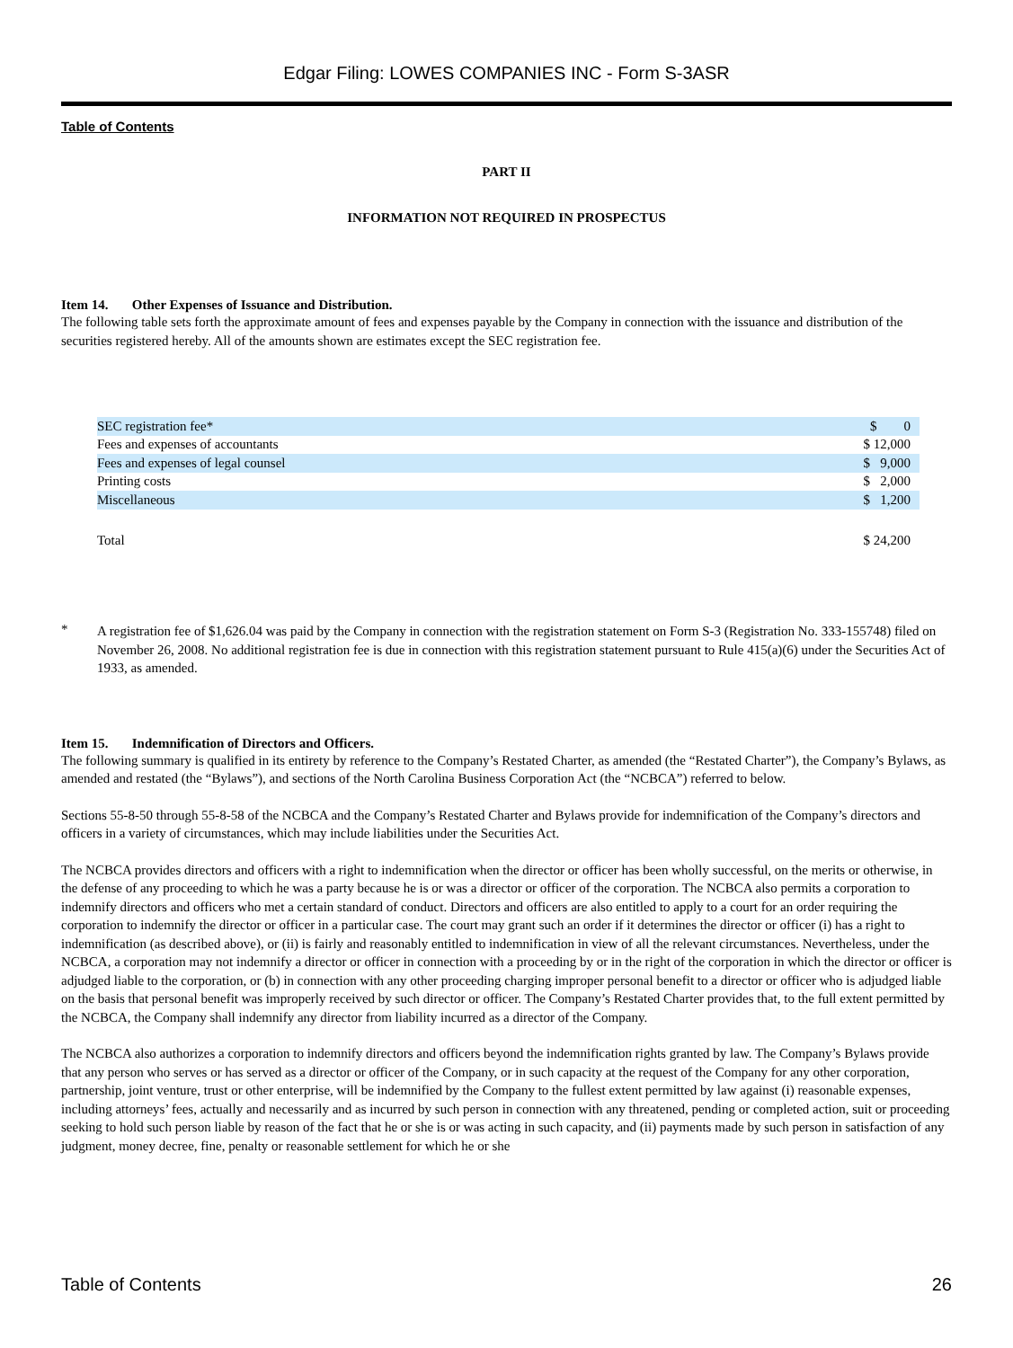Edgar Filing: LOWES COMPANIES INC - Form S-3ASR
Table of Contents
PART II
INFORMATION NOT REQUIRED IN PROSPECTUS
Item 14. Other Expenses of Issuance and Distribution.
The following table sets forth the approximate amount of fees and expenses payable by the Company in connection with the issuance and distribution of the securities registered hereby. All of the amounts shown are estimates except the SEC registration fee.
| SEC registration fee* | $ 0 |
| Fees and expenses of accountants | $ 12,000 |
| Fees and expenses of legal counsel | $ 9,000 |
| Printing costs | $ 2,000 |
| Miscellaneous | $ 1,200 |
| Total | $ 24,200 |
*
A registration fee of $1,626.04 was paid by the Company in connection with the registration statement on Form S-3 (Registration No. 333-155748) filed on November 26, 2008. No additional registration fee is due in connection with this registration statement pursuant to Rule 415(a)(6) under the Securities Act of 1933, as amended.
Item 15. Indemnification of Directors and Officers.
The following summary is qualified in its entirety by reference to the Company’s Restated Charter, as amended (the “Restated Charter”), the Company’s Bylaws, as amended and restated (the “Bylaws”), and sections of the North Carolina Business Corporation Act (the “NCBCA”) referred to below.
Sections 55-8-50 through 55-8-58 of the NCBCA and the Company’s Restated Charter and Bylaws provide for indemnification of the Company’s directors and officers in a variety of circumstances, which may include liabilities under the Securities Act.
The NCBCA provides directors and officers with a right to indemnification when the director or officer has been wholly successful, on the merits or otherwise, in the defense of any proceeding to which he was a party because he is or was a director or officer of the corporation. The NCBCA also permits a corporation to indemnify directors and officers who met a certain standard of conduct. Directors and officers are also entitled to apply to a court for an order requiring the corporation to indemnify the director or officer in a particular case. The court may grant such an order if it determines the director or officer (i) has a right to indemnification (as described above), or (ii) is fairly and reasonably entitled to indemnification in view of all the relevant circumstances. Nevertheless, under the NCBCA, a corporation may not indemnify a director or officer in connection with a proceeding by or in the right of the corporation in which the director or officer is adjudged liable to the corporation, or (b) in connection with any other proceeding charging improper personal benefit to a director or officer who is adjudged liable on the basis that personal benefit was improperly received by such director or officer. The Company’s Restated Charter provides that, to the full extent permitted by the NCBCA, the Company shall indemnify any director from liability incurred as a director of the Company.
The NCBCA also authorizes a corporation to indemnify directors and officers beyond the indemnification rights granted by law. The Company’s Bylaws provide that any person who serves or has served as a director or officer of the Company, or in such capacity at the request of the Company for any other corporation, partnership, joint venture, trust or other enterprise, will be indemnified by the Company to the fullest extent permitted by law against (i) reasonable expenses, including attorneys’ fees, actually and necessarily and as incurred by such person in connection with any threatened, pending or completed action, suit or proceeding seeking to hold such person liable by reason of the fact that he or she is or was acting in such capacity, and (ii) payments made by such person in satisfaction of any judgment, money decree, fine, penalty or reasonable settlement for which he or she
Table of Contents 26